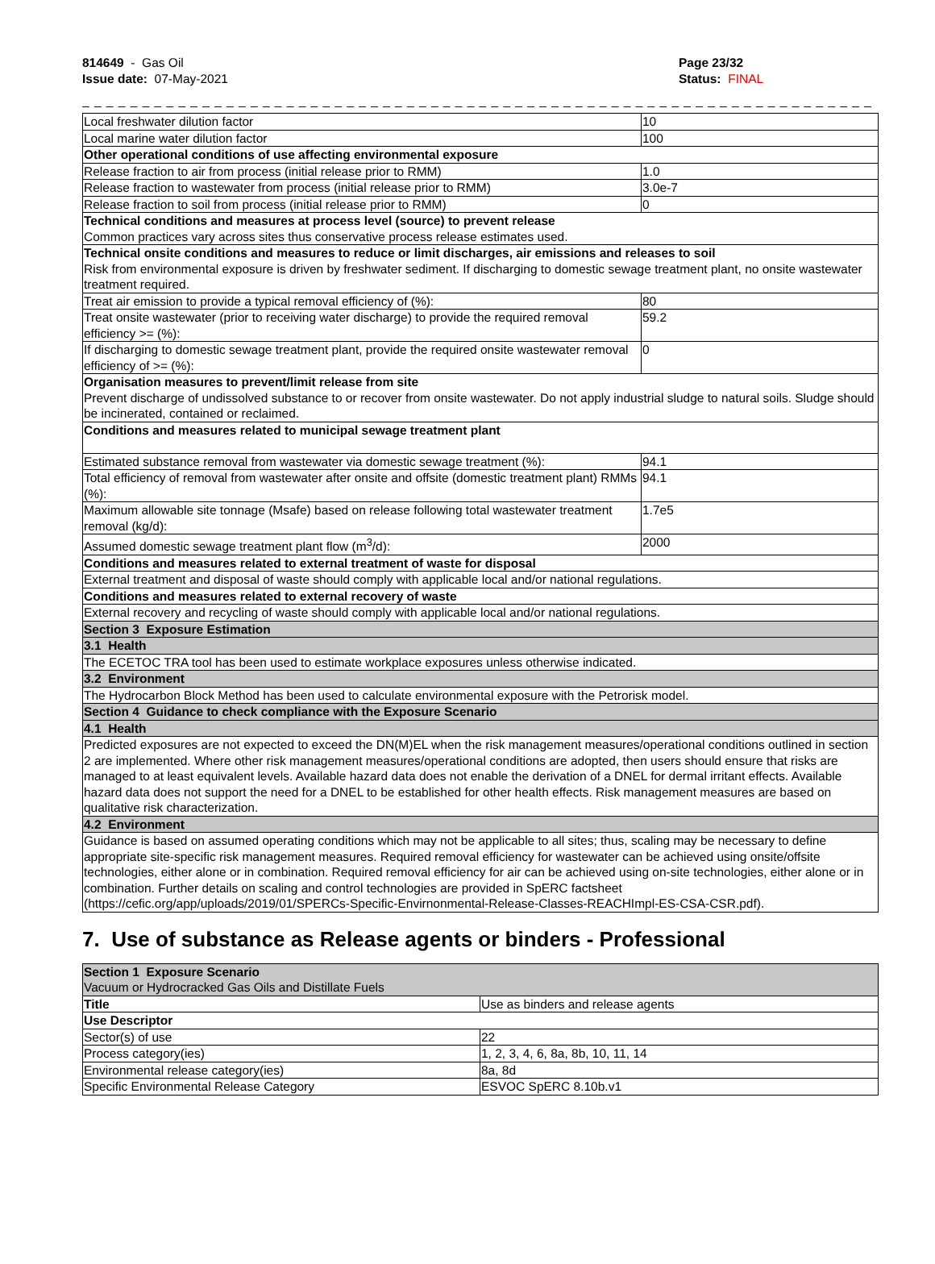814649 - Gas Oil
Issue date: 07-May-2021
Page 23/32
Status: FINAL
_ _ _ _ _ _ _ _ _ _ _ _ _ _ _ _ _ _ _ _ _ _ _ _ _ _ _ _ _ _ _ _ _ _ _ _ _ _ _ _ _ _ _ _ _ _ _ _ _ _ _ _ _ _ _ _ _ _ _ _ _ _ _ _ _ _ _ _ _ _ _ _
| Local freshwater dilution factor | 10 |
| Local marine water dilution factor | 100 |
| Other operational conditions of use affecting environmental exposure | |
| Release fraction to air from process (initial release prior to RMM) | 1.0 |
| Release fraction to wastewater from process (initial release prior to RMM) | 3.0e-7 |
| Release fraction to soil from process (initial release prior to RMM) | 0 |
| Technical conditions and measures at process level (source) to prevent release Common practices vary across sites thus conservative process release estimates used. | |
| Technical onsite conditions and measures to reduce or limit discharges, air emissions and releases to soil Risk from environmental exposure is driven by freshwater sediment. If discharging to domestic sewage treatment plant, no onsite wastewater treatment required. | |
| Treat air emission to provide a typical removal efficiency of (%): | 80 |
| Treat onsite wastewater (prior to receiving water discharge) to provide the required removal efficiency >= (%): | 59.2 |
| If discharging to domestic sewage treatment plant, provide the required onsite wastewater removal efficiency of >= (%): | 0 |
| Organisation measures to prevent/limit release from site Prevent discharge of undissolved substance to or recover from onsite wastewater. Do not apply industrial sludge to natural soils. Sludge should be incinerated, contained or reclaimed. | |
| Conditions and measures related to municipal sewage treatment plant | |
| Estimated substance removal from wastewater via domestic sewage treatment (%): | 94.1 |
| Total efficiency of removal from wastewater after onsite and offsite (domestic treatment plant) RMMs (%): | 94.1 |
| Maximum allowable site tonnage (Msafe) based on release following total wastewater treatment removal (kg/d): | 1.7e5 |
| Assumed domestic sewage treatment plant flow (m<sup>3</sup>/d): | 2000 |
| Conditions and measures related to external treatment of waste for disposal | |
| External treatment and disposal of waste should comply with applicable local and/or national regulations. | |
| Conditions and measures related to external recovery of waste | |
| External recovery and recycling of waste should comply with applicable local and/or national regulations. | |
| Section 3 Exposure Estimation | |
| 3.1 Health | |
| The ECETOC TRA tool has been used to estimate workplace exposures unless otherwise indicated. | |
| 3.2 Environment | |
| The Hydrocarbon Block Method has been used to calculate environmental exposure with the Petrorisk model. | |
| Section 4 Guidance to check compliance with the Exposure Scenario | |
| 4.1 Health | |
| Predicted exposures are not expected to exceed the DN(M)EL when the risk management measures/operational conditions outlined in section 2 are implemented. Where other risk management measures/operational conditions are adopted, then users should ensure that risks are managed to at least equivalent levels. Available hazard data does not enable the derivation of a DNEL for dermal irritant effects. Available hazard data does not support the need for a DNEL to be established for other health effects. Risk management measures are based on qualitative risk characterization. | |
| 4.2 Environment | |
| Guidance is based on assumed operating conditions which may not be applicable to all sites; thus, scaling may be necessary to define appropriate site-specific risk management measures. Required removal efficiency for wastewater can be achieved using onsite/offsite technologies, either alone or in combination. Required removal efficiency for air can be achieved using on-site technologies, either alone or in combination. Further details on scaling and control technologies are provided in SpERC factsheet (https://cefic.org/app/uploads/2019/01/SPERCs-Specific-Envirnonmental-Release-Classes-REACHImpl-ES-CSA-CSR.pdf). | |
7. Use of substance as Release agents or binders - Professional
| Section 1 Exposure Scenario Vacuum or Hydrocracked Gas Oils and Distillate Fuels | |
| Title | Use as binders and release agents |
| Use Descriptor | |
| Sector(s) of use | 22 |
| Process category(ies) | 1, 2, 3, 4, 6, 8a, 8b, 10, 11, 14 |
| Environmental release category(ies) | 8a, 8d |
| Specific Environmental Release Category | ESVOC SpERC 8.10b.v1 |